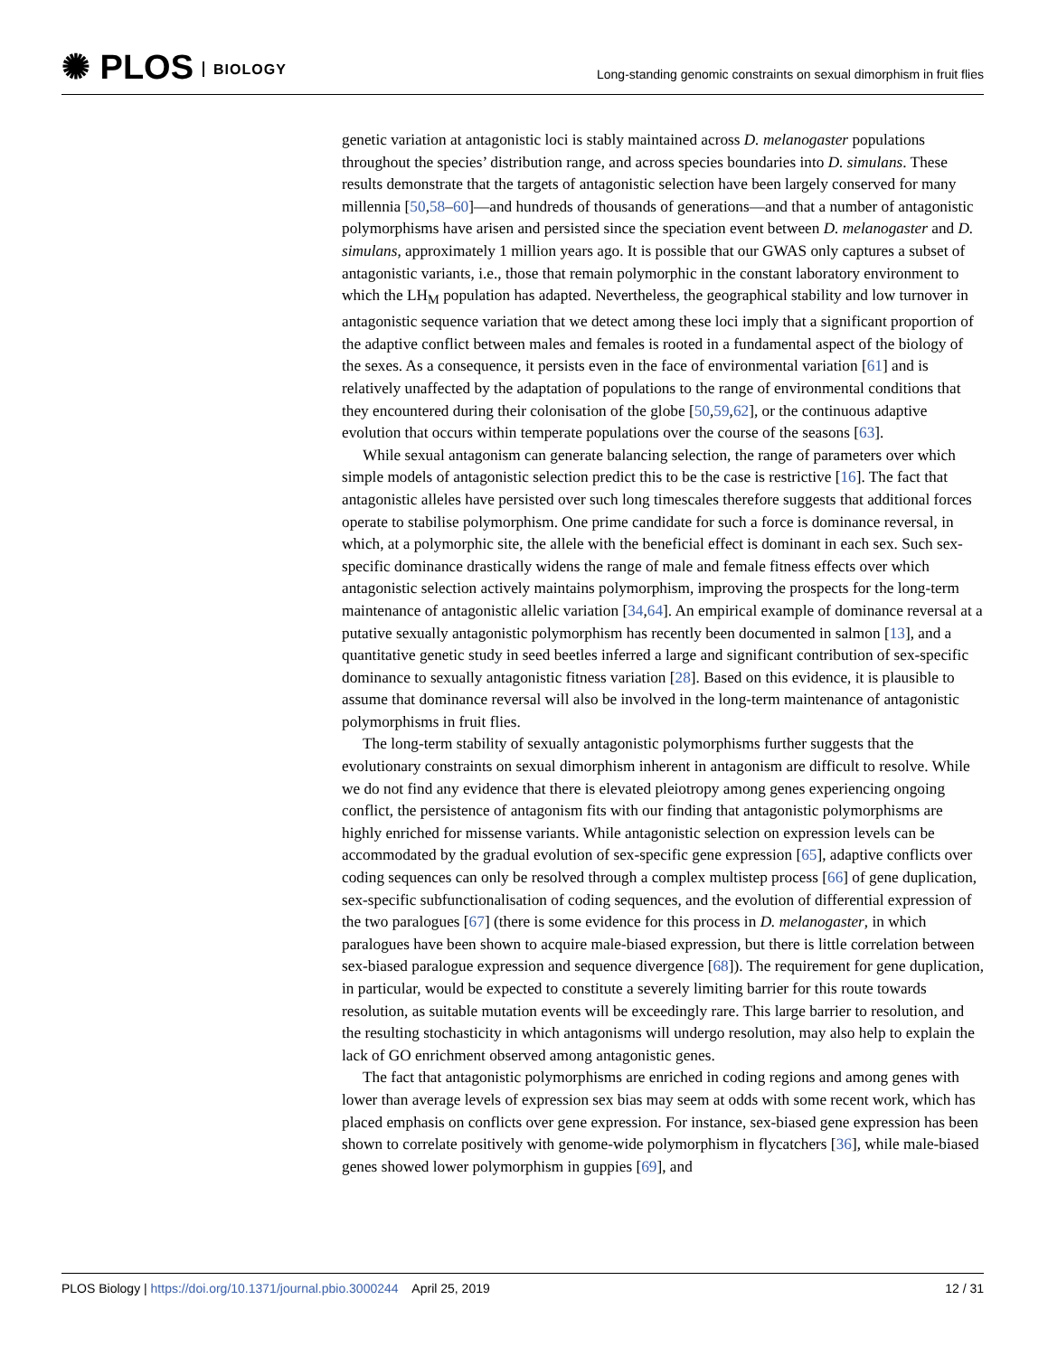✺ PLOS BIOLOGY
Long-standing genomic constraints on sexual dimorphism in fruit flies
genetic variation at antagonistic loci is stably maintained across D. melanogaster populations throughout the species’ distribution range, and across species boundaries into D. simulans. These results demonstrate that the targets of antagonistic selection have been largely conserved for many millennia [50,58–60]—and hundreds of thousands of generations—and that a number of antagonistic polymorphisms have arisen and persisted since the speciation event between D. melanogaster and D. simulans, approximately 1 million years ago. It is possible that our GWAS only captures a subset of antagonistic variants, i.e., those that remain polymorphic in the constant laboratory environment to which the LH<sub>M</sub> population has adapted. Nevertheless, the geographical stability and low turnover in antagonistic sequence variation that we detect among these loci imply that a significant proportion of the adaptive conflict between males and females is rooted in a fundamental aspect of the biology of the sexes. As a consequence, it persists even in the face of environmental variation [61] and is relatively unaffected by the adaptation of populations to the range of environmental conditions that they encountered during their colonisation of the globe [50,59,62], or the continuous adaptive evolution that occurs within temperate populations over the course of the seasons [63].
While sexual antagonism can generate balancing selection, the range of parameters over which simple models of antagonistic selection predict this to be the case is restrictive [16]. The fact that antagonistic alleles have persisted over such long timescales therefore suggests that additional forces operate to stabilise polymorphism. One prime candidate for such a force is dominance reversal, in which, at a polymorphic site, the allele with the beneficial effect is dominant in each sex. Such sex-specific dominance drastically widens the range of male and female fitness effects over which antagonistic selection actively maintains polymorphism, improving the prospects for the long-term maintenance of antagonistic allelic variation [34,64]. An empirical example of dominance reversal at a putative sexually antagonistic polymorphism has recently been documented in salmon [13], and a quantitative genetic study in seed beetles inferred a large and significant contribution of sex-specific dominance to sexually antagonistic fitness variation [28]. Based on this evidence, it is plausible to assume that dominance reversal will also be involved in the long-term maintenance of antagonistic polymorphisms in fruit flies.
The long-term stability of sexually antagonistic polymorphisms further suggests that the evolutionary constraints on sexual dimorphism inherent in antagonism are difficult to resolve. While we do not find any evidence that there is elevated pleiotropy among genes experiencing ongoing conflict, the persistence of antagonism fits with our finding that antagonistic polymorphisms are highly enriched for missense variants. While antagonistic selection on expression levels can be accommodated by the gradual evolution of sex-specific gene expression [65], adaptive conflicts over coding sequences can only be resolved through a complex multistep process [66] of gene duplication, sex-specific subfunctionalisation of coding sequences, and the evolution of differential expression of the two paralogues [67] (there is some evidence for this process in D. melanogaster, in which paralogues have been shown to acquire male-biased expression, but there is little correlation between sex-biased paralogue expression and sequence divergence [68]). The requirement for gene duplication, in particular, would be expected to constitute a severely limiting barrier for this route towards resolution, as suitable mutation events will be exceedingly rare. This large barrier to resolution, and the resulting stochasticity in which antagonisms will undergo resolution, may also help to explain the lack of GO enrichment observed among antagonistic genes.
The fact that antagonistic polymorphisms are enriched in coding regions and among genes with lower than average levels of expression sex bias may seem at odds with some recent work, which has placed emphasis on conflicts over gene expression. For instance, sex-biased gene expression has been shown to correlate positively with genome-wide polymorphism in flycatchers [36], while male-biased genes showed lower polymorphism in guppies [69], and
PLOS Biology | https://doi.org/10.1371/journal.pbio.3000244 April 25, 2019 12 / 31